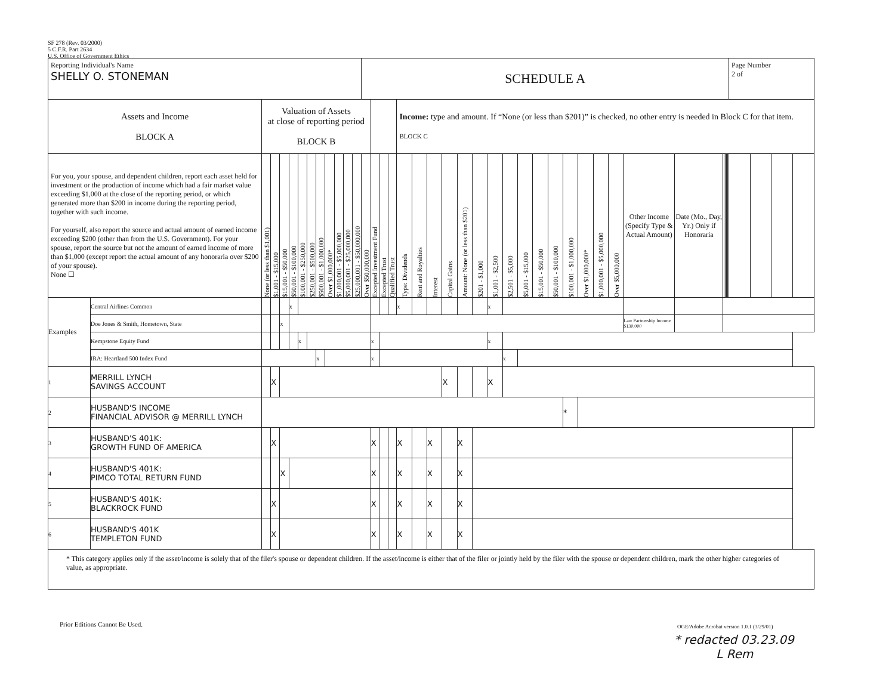SF 278 (Rev. 03/2000)
5 C.F.R. Part 2634
U.S. Office of Government Ethics
| Reporting Individual's Name SHELLY O. STONEMAN | | | | | | | | | | | | | SCHEDULE A | | | | | | | | | | | | | | | | | | | | | | | | | | Page Number 2 of | | | |
| Assets and Income BLOCK A | | Valuation of Assets at close of reporting period BLOCK B | | | | | | | | | | | | | | | Income: type and amount. If “None (or less than $201)” is checked, no other entry is needed in Block C for that item. BLOCK C | | | | | | | | | | | | | | | | | | | | | | | | | |
| For you, your spouse, and dependent children, report each asset held for investment or the production of income which had a fair market value exceeding $1,000 at the close of the reporting period, or which generated more than $200 in income during the reporting period, together with such income. For yourself, also report the source and actual amount of earned income exceeding $200 (other than from the U.S. Government). For your spouse, report the source but not the amount of earned income of more than $1,000 (except report the actual amount of any honoraria over $200 of your spouse). None ☐ | | None (or less than $1,001) | $1,001 - $15,000 | $15,001 - $50,000 | $50,001 - $100,000 | $100,001 - $250,000 | $250,001 - $500,000 | $500,001 - $1,000,000 | Over $1,000,000* | $1,000,001 - $5,000,000 | $5,000,001 - $25,000,000 | $25,000,001 - $50,000,000 | Over $50,000,000 | Excepted Investment Fund | Excepted Trust | Qualified Trust | Type: Dividends | Rent and Royalties | Interest | Capital Gains | Amount: None (or less than $201) | $201 - $1,000 | $1,001 - $2,500 | $2,501 - $5,000 | $5,001 - $15,000 | $15,001 - $50,000 | $50,001 - $100,000 | $100,001 - $1,000,000 | Over $1,000,000* | $1,000,001 - $5,000,000 | Over $5,000,000 | Other Income (Specify Type & Actual Amount) | Date (Mo., Day, Yr.) Only if Honoraria | | | | | | | | | |
| Examples | Central Airlines Common | | | | x | | | | | | | | | | | | x | | | | | | x | | | | | | | | | | | | | | | | | | | |
| | Doe Jones & Smith, Hometown, State | | | x | | | | | | | | | | | | | | | | | | | | | | | | | | | | Law Partnership Income $130,000 | | | | | | | | | | |
| | Kempstone Equity Fund | | | | | x | | | | | | | | x | | | | | | | | | x | | | | | | | | | | | | | | | | | | | |
| | IRA: Heartland 500 Index Fund | | | | | | | x | | | | | | x | | | | | | | | | | x | | | | | | | | | | | | | | | | | | |
| 1 | MERRILL LYNCH SAVINGS ACCOUNT | | X | | | | | | | | | | | | | | | | | X | | | X | | | | | | | | | | | | | | | | | | | |
| 2 | HUSBAND'S INCOME FINANCIAL ADVISOR @ MERRILL LYNCH | | | | | | | | | | | | | | | | | | | | | | | | | | | * | | | | | | | | | | | | | | |
| 3 | HUSBAND'S 401K: GROWTH FUND OF AMERICA | | X | | | | | | | | | | | X | | | X | | X | | X | | | | | | | | | | | | | | | | | | | | | |
| 4 | HUSBAND'S 401K: PIMCO TOTAL RETURN FUND | | | X | | | | | | | | | | X | | | X | | X | | X | | | | | | | | | | | | | | | | | | | | | |
| 5 | HUSBAND'S 401K: BLACKROCK FUND | | X | | | | | | | | | | | X | | | X | | X | | X | | | | | | | | | | | | | | | | | | | | | |
| 6 | HUSBAND'S 401K TEMPLETON FUND | | X | | | | | | | | | | | X | | | X | | X | | X | | | | | | | | | | | | | | | | | | | | | |
| * This category applies only if the asset/income is solely that of the filer's spouse or dependent children. If the asset/income is either that of the filer or jointly held by the filer with the spouse or dependent children, mark the other higher categories of value, as appropriate. | | | | | | | | | | | | | | | | | | | | | | | | | | | | | | | | | | | | | | | | | | |
Prior Editions Cannot Be Used.
OGE/Adobe Acrobat version 1.0.1 (3/29/01)
* redacted 03.23.09
L Rem